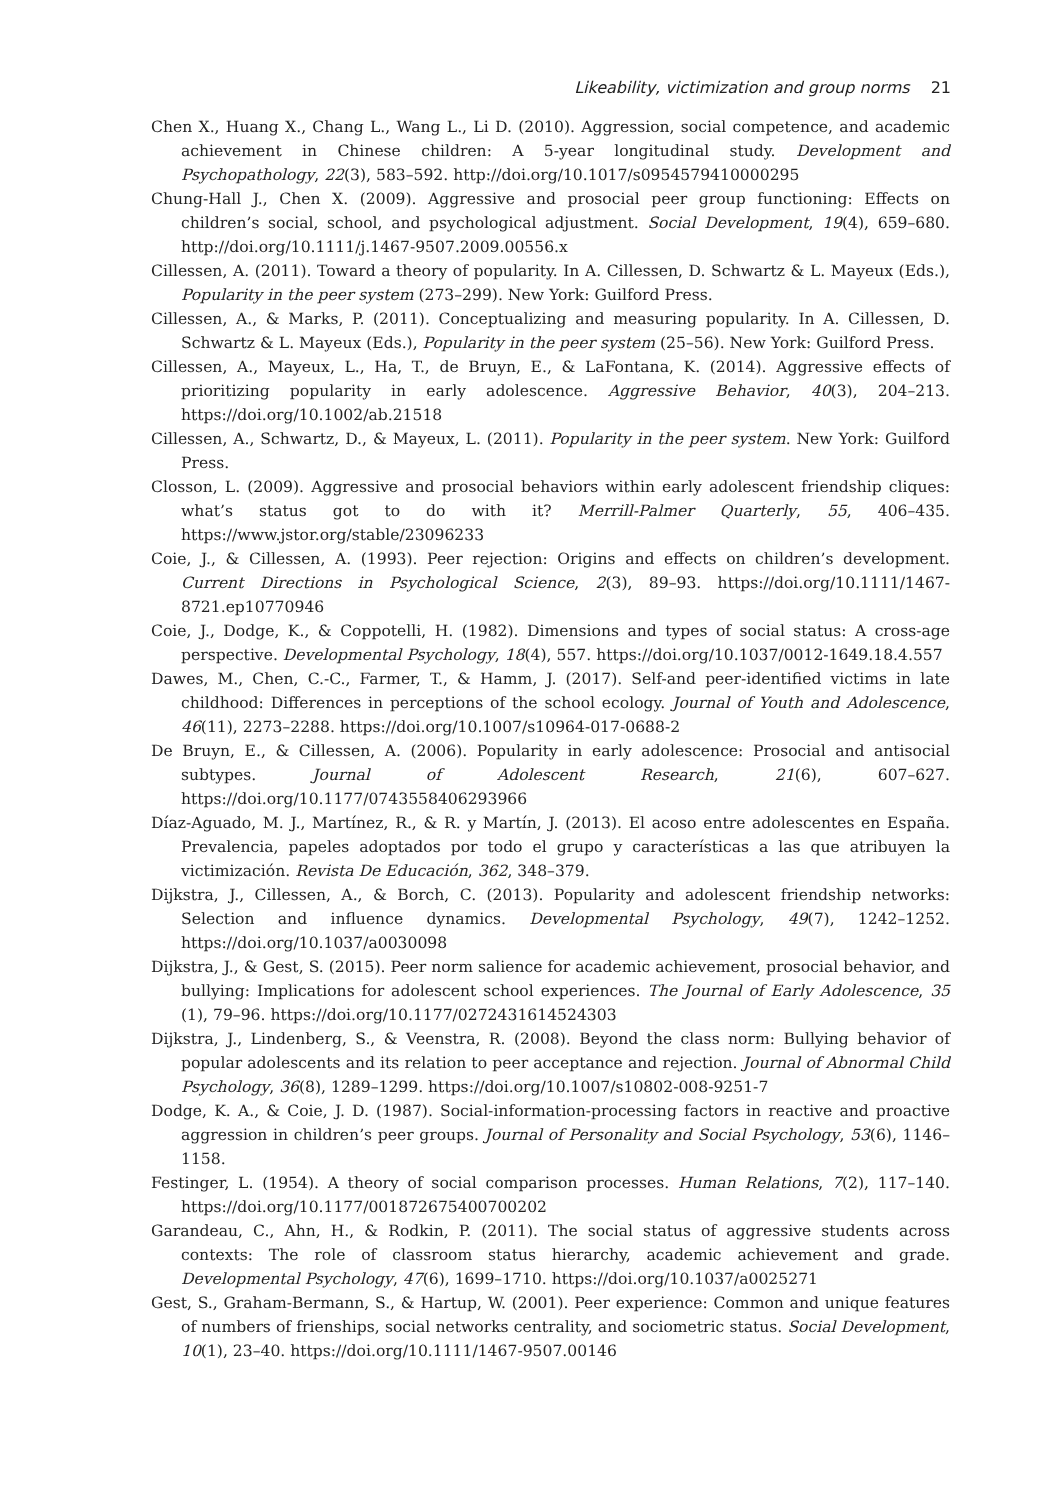Likeability, victimization and group norms 21
Chen X., Huang X., Chang L., Wang L., Li D. (2010). Aggression, social competence, and academic achievement in Chinese children: A 5-year longitudinal study. Development and Psychopathology, 22(3), 583–592. http://doi.org/10.1017/s0954579410000295
Chung-Hall J., Chen X. (2009). Aggressive and prosocial peer group functioning: Effects on children’s social, school, and psychological adjustment. Social Development, 19(4), 659–680. http://doi.org/10.1111/j.1467-9507.2009.00556.x
Cillessen, A. (2011). Toward a theory of popularity. In A. Cillessen, D. Schwartz & L. Mayeux (Eds.), Popularity in the peer system (273–299). New York: Guilford Press.
Cillessen, A., & Marks, P. (2011). Conceptualizing and measuring popularity. In A. Cillessen, D. Schwartz & L. Mayeux (Eds.), Popularity in the peer system (25–56). New York: Guilford Press.
Cillessen, A., Mayeux, L., Ha, T., de Bruyn, E., & LaFontana, K. (2014). Aggressive effects of prioritizing popularity in early adolescence. Aggressive Behavior, 40(3), 204–213. https://doi.org/10.1002/ab.21518
Cillessen, A., Schwartz, D., & Mayeux, L. (2011). Popularity in the peer system. New York: Guilford Press.
Closson, L. (2009). Aggressive and prosocial behaviors within early adolescent friendship cliques: what’s status got to do with it? Merrill-Palmer Quarterly, 55, 406–435. https://www.jstor.org/stable/23096233
Coie, J., & Cillessen, A. (1993). Peer rejection: Origins and effects on children’s development. Current Directions in Psychological Science, 2(3), 89–93. https://doi.org/10.1111/1467-8721.ep10770946
Coie, J., Dodge, K., & Coppotelli, H. (1982). Dimensions and types of social status: A cross-age perspective. Developmental Psychology, 18(4), 557. https://doi.org/10.1037/0012-1649.18.4.557
Dawes, M., Chen, C.-C., Farmer, T., & Hamm, J. (2017). Self-and peer-identified victims in late childhood: Differences in perceptions of the school ecology. Journal of Youth and Adolescence, 46(11), 2273–2288. https://doi.org/10.1007/s10964-017-0688-2
De Bruyn, E., & Cillessen, A. (2006). Popularity in early adolescence: Prosocial and antisocial subtypes. Journal of Adolescent Research, 21(6), 607–627. https://doi.org/10.1177/0743558406293966
Díaz-Aguado, M. J., Martínez, R., & R. y Martín, J. (2013). El acoso entre adolescentes en España. Prevalencia, papeles adoptados por todo el grupo y características a las que atribuyen la victimización. Revista De Educación, 362, 348–379.
Dijkstra, J., Cillessen, A., & Borch, C. (2013). Popularity and adolescent friendship networks: Selection and influence dynamics. Developmental Psychology, 49(7), 1242–1252. https://doi.org/10.1037/a0030098
Dijkstra, J., & Gest, S. (2015). Peer norm salience for academic achievement, prosocial behavior, and bullying: Implications for adolescent school experiences. The Journal of Early Adolescence, 35 (1), 79–96. https://doi.org/10.1177/0272431614524303
Dijkstra, J., Lindenberg, S., & Veenstra, R. (2008). Beyond the class norm: Bullying behavior of popular adolescents and its relation to peer acceptance and rejection. Journal of Abnormal Child Psychology, 36(8), 1289–1299. https://doi.org/10.1007/s10802-008-9251-7
Dodge, K. A., & Coie, J. D. (1987). Social-information-processing factors in reactive and proactive aggression in children’s peer groups. Journal of Personality and Social Psychology, 53(6), 1146–1158.
Festinger, L. (1954). A theory of social comparison processes. Human Relations, 7(2), 117–140. https://doi.org/10.1177/001872675400700202
Garandeau, C., Ahn, H., & Rodkin, P. (2011). The social status of aggressive students across contexts: The role of classroom status hierarchy, academic achievement and grade. Developmental Psychology, 47(6), 1699–1710. https://doi.org/10.1037/a0025271
Gest, S., Graham-Bermann, S., & Hartup, W. (2001). Peer experience: Common and unique features of numbers of frienships, social networks centrality, and sociometric status. Social Development, 10(1), 23–40. https://doi.org/10.1111/1467-9507.00146